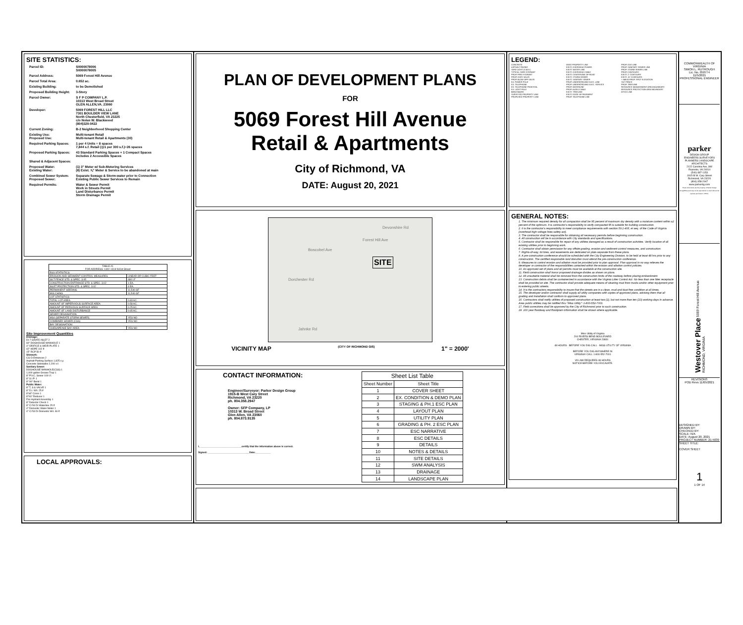SITE STATISTICS:
| Parcel ID: | S0000078006 S0000078005 |
| Parcel Address: | 5069 Forest Hill Avenue |
| Parcel Total Area: | 0.652 ac. |
| Existing Building: | to be Demolished |
| Proposed Building Height: | 3-Story |
| Parcel Owner: | S F P COMPANY L.P. 10313 West Broad Street GLEN ALLEN,VA. 23060 |
| Developer: | 5069 FOREST HILL LLC 7301 BOULDER VIEW LANE North Chesterfield, VA 23225 c/o Nolen W. Blackwood (804)320-0422 |
| Current Zoning: | B-2 Neighborhood Shopping Center |
| Existing Use: Proposed Use: | Multi-tenant Retail Multi-tenant Retail & Apartments (30) |
| Required Parking Spaces: | 1 per 4 Units = 8 spaces 7,844 s.f. Retail (@1 per 300 s.f.)=26 spaces |
| Proposed Parking Spaces: | 43 Standard Parking Spaces + 1 Compact Spaces includes 2 Accessible Spaces |
| Shared & Adjacent Spaces: | |
| Proposed Water: Existing Water: | (1) 3" Meter w/ Sub-Metering Services (8) Exist. ⅝" Meter & Service to be abandoned at main |
| Combined Sewer System: Proposed Sewer: | Separate Sewage & Storm-water prior to Connection Existing Public Sewer Services to Remain |
| Required Permits: | Water & Sewer Permit Work in Streets Permit Land Disturbance Permit Storm Drainage Permit |
| TABLE #1 FOR ADDRESS: 1302-1318 N31st Street | |
| E&S STATISTICS: | |
| EROSION AND SEDIMENT CONTROL MEASURES | LINEAR OR CUBIC FEET |
| SILT FENCE STD. & SPEC. 3.05 | 480 LF |
| CONSTRUCTION ENTRANCE STD. & SPEC. 3.02 | 1 EA. |
| INLET PROTECTION STD. & SPEC. 3.02 | 4 EA. |
| PERMANENT SEEDING | 11,540-SF |
| MULCHING | 11,540-SF |
| LOT STATISTICS: | |
| TOTAL LOT AREA | 0.83 AC. |
| AMOUNT OF IMPERVIOUS SURFACE AREA | 0.58 AC. |
| AMOUNT OF PERVIOUS SURFACE AREA | 0.25 AC. |
| AMOUNT OF LAND DISTURBANCE | 0.65 AC. |
| SEWER DESIGNATION: | |
| MS4 (SEPARATE STORM SEWER) | YES NO |
| COMBINED SEWER (CSS) | YES NO |
| BAY DESIGNATION: | |
| CHESAPEAKE BAY AREA | YES NO |
Site Improvement Quantities
Drainage:
DI-7 GRATE INLET 2
60" DOGHOUSE MANHOLE 1
4" ORIFICE & WEIR PLATE 1
42" HDPE 102 lf
15" RCP 50 lf
Sitework:
CG-D Entrances 2
Asphalt Parking Surface 1,825 s.y.
Concrete Sidewalks 2,200 s.f.
Sanitary Sewer:
DOGHOUSE MANHOLE(CSS) 1
1,000 gallon Grease Trap 1
8" P.V.C. Sewer 100 l.f.
8" S.I.P. 1
8" 90° Bend 1
Public Water:
8" T, S & VALVE 1
8" D.I. W/L 25 lf
8"x8" Cross 1
8"X6" Reducer 1
Fire Hydrant Assembly 1
8" Detector Check 1
8" Cl 54 DI Waterline 25 lf
4" Domestic Water Meter 1
4" Cl 53 DI Domestic W/L 46 lf
LOCAL APPROVALS:
PLAN OF DEVELOPMENT PLANS
FOR
5069 Forest Hill Avenue
Retail & Apartments
City of Richmond, VA
DATE: August 20, 2021
SITE
Forest Hill Ave
Devonshire Rd
Boscobel Ave
Dorchester Rd
Jahnke Rd
VICINITY MAP (CITY OF RICHMOND GIS) 1" = 2000'
CONTACT INFORMATION:
Engineer/Surveyor: Parker Design Group
1915-B West Cary Street
Richmond, VA 23220
ph. 804.358.2947
Owner: SFP Company, LP
10313 W. Broad Street
Glen Allen, VA 23060
ph. 804.873.9135
I, ______________________________certify that the information above is correct.
Signed: ______________________________Date:___________
| Sheet List Table | |
| --- | --- |
| Sheet Number | Sheet Title |
| 1 | COVER SHEET |
| 2 | EX. CONDITION & DEMO PLAN |
| 3 | STAGING & PH.1 ESC PLAN |
| 4 | LAYOUT PLAN |
| 5 | UTILITY PLAN |
| 6 | GRADING & PH. 2 ESC PLAN |
| 7 | ESC NARRATIVE |
| 8 | ESC DETAILS |
| 9 | DETAILS |
| 10 | NOTES & DETAILS |
| 11 | SITE DETAILS |
| 12 | SWM ANALYSIS |
| 13 | DRAINAGE |
| 14 | LANDSCAPE PLAN |
LEGEND:
CONCRETE
ASPHALT PAVING
YARD LIGHT (S.M.H.)
TYPICAL YARD HYDRANT
PROP. FIRE HYDRANT
PROP. GATE VALVE
PROP. BLOW OFF VALVE
EX. POWER POLE
EX. TELEPHONE
EX. TELEPHONE PEDESTAL
EX. LIGHT POLE
BENCHMARK
SURVEYED PROPERTY LINE
PROPOSED PROPERTY LINE
DEED PROPERTY LINE
EXIST. OVERHEAD POWER
EXIST. WATER LINE
EXIST. OVERHEAD CABLE
EXIST. CENTERLINE OF ROAD
EXIST. STORM SEWER
EXIST. SANITARY SEWER
PROP. UNDERGROUND ELEC. LINE
PROP. UNDERGROUND ELEC. SERVICE
PROP. WATERLINE
PROP. AUDIO CABLE
EXIST. TREELINE
EXIST. EDGE OF PAVEMENT
PROP. TELEPHONE LINE
PROP. GAS LINE
PROP. SANITARY SEWER LINE
PROP. STORM SEWER LINE
PROP. CONTOURS
EXIST. 2' CONTOURS
EXIST. 10' CONTOURS
+ 348.55 PROP. SPOT ELEVATION
SILT FENCE
PROP. TREELINE
RESOURCE MANAGEMENT AREA BOUNDARY
RESOURCE PROTECTION AREA BOUNDARY
DITCH LINE
GENERAL NOTES:
1. The minimum required density for all compaction shall be 95 percent of maximum dry density with a moisture content within ±2 percent of the optimum. It is contractor's responsibility to verify compacted fill is suitable for building construction.
2. It is the contractor's responsibility to meet compliance requirements with section 59.1-406, et seq. of the Code of Virginia (overhead high voltage lines safety act).
3. The contractor shall be responsible for obtaining all necessary permits before beginning construction.
4. All construction will be in accordance with City standards and specifications.
5. Contractor shall be responsible for repair of any utilities damaged as a result of construction activities. Verify location of all existing utilities prior to beginning work.
6. Contractor shall obtain permission for any offsite grading, erosion and sediment control measures, and construction.
7. Rights-of-way, lot lines, and easements are dedicated on plats separate from these plans.
8. A pre-construction conference should be scheduled with the City Engineering Division, to be held at least 48 hrs prior to any construction. The certified responsible land disturber must attend the pre-construction conference.
9. Measures to control erosion and siltation must be provided prior to plan approval. Plan approval in no way relieves the developer or contractor of the responsibilities contained within the erosion and siltation control policies.
10. An approved set of plans and all permits must be available at the construction site.
11. Field construction shall honor proposed drainage divides as shown on plans.
12. All unsuitable material shall be removed from the construction limits of the roadway before placing embankment.
13. Construction debris shall be containerized in accordance with the Virginia Litter Control Act. No less than one litter receptacle shall be provided on site. The contractor shall provide adequate means of cleaning mud from trucks and/or other equipment prior to entering public streets.
14. It is the contractors responsibility to insure that the streets are in a clean, mud and dust free condition at all times.
15. The developer and/or contractor shall supply all utility companies with copies of approved plans, advising them that all grading and installation shall conform to approved plans.
16. Contractors shall notify utilities of proposed construction at least two (2), but not more than ten (10) working days in advance. Area public utilities may be notified thru "Miss Utility": 1-800-552-7001.
17. Field corrections shall be approved by the City of Richmond prior to such construction.
18. 100 year floodway and floodplain information shall be shown where applicable.
Miss Utility of Virginia
204 RIVERS BEND BOULEVARD
CHESTER, VIRGINIA 23831
48 HOURS · BEFORE YOU DIG CALL · MISS UTILITY OF VIRGINIA
BEFORE YOU DIG ANYWHERE IN
VIRGINIA! CALL 1-800-552-7001
VA LAW REQUIRES 48 HOURS
NOTICE BEFORE YOU EXCAVATE.
COMMONWEALTH OF VIRGINIA
SIMON L. RUTROUGH
Lic. No. 050774
11/5/2021
PROFESSIONAL ENGINEER
parker
DESIGN GROUP
ENGINEERS SURVEYORS
PLANNERS LANDSCAPE ARCHITECTS
2122 Carolina Ave, SW
Roanoke, VA 24014
(540)-387-1153
1915-B W. Cary Street
Richmond, VA 23220
(804)-358-2947
www.parkerdg.com
These documents are the property of Parker Design Group(PDG) and may not be reproduced or used without the express permission of PDG.
Westover Place 5069 Forest Hill Avenue
RICHMOND, VIRGINIA
REVISIONS
POD Revs 11/05/2021
DESIGNED BY:
DRAWN BY:
CHECKED BY:
SCALE: N/A
DATE: August 20, 2021
PROJECT NUMBER: 21-5039
SHEET TITLE:
COVER SHEET
1
1 OF 14